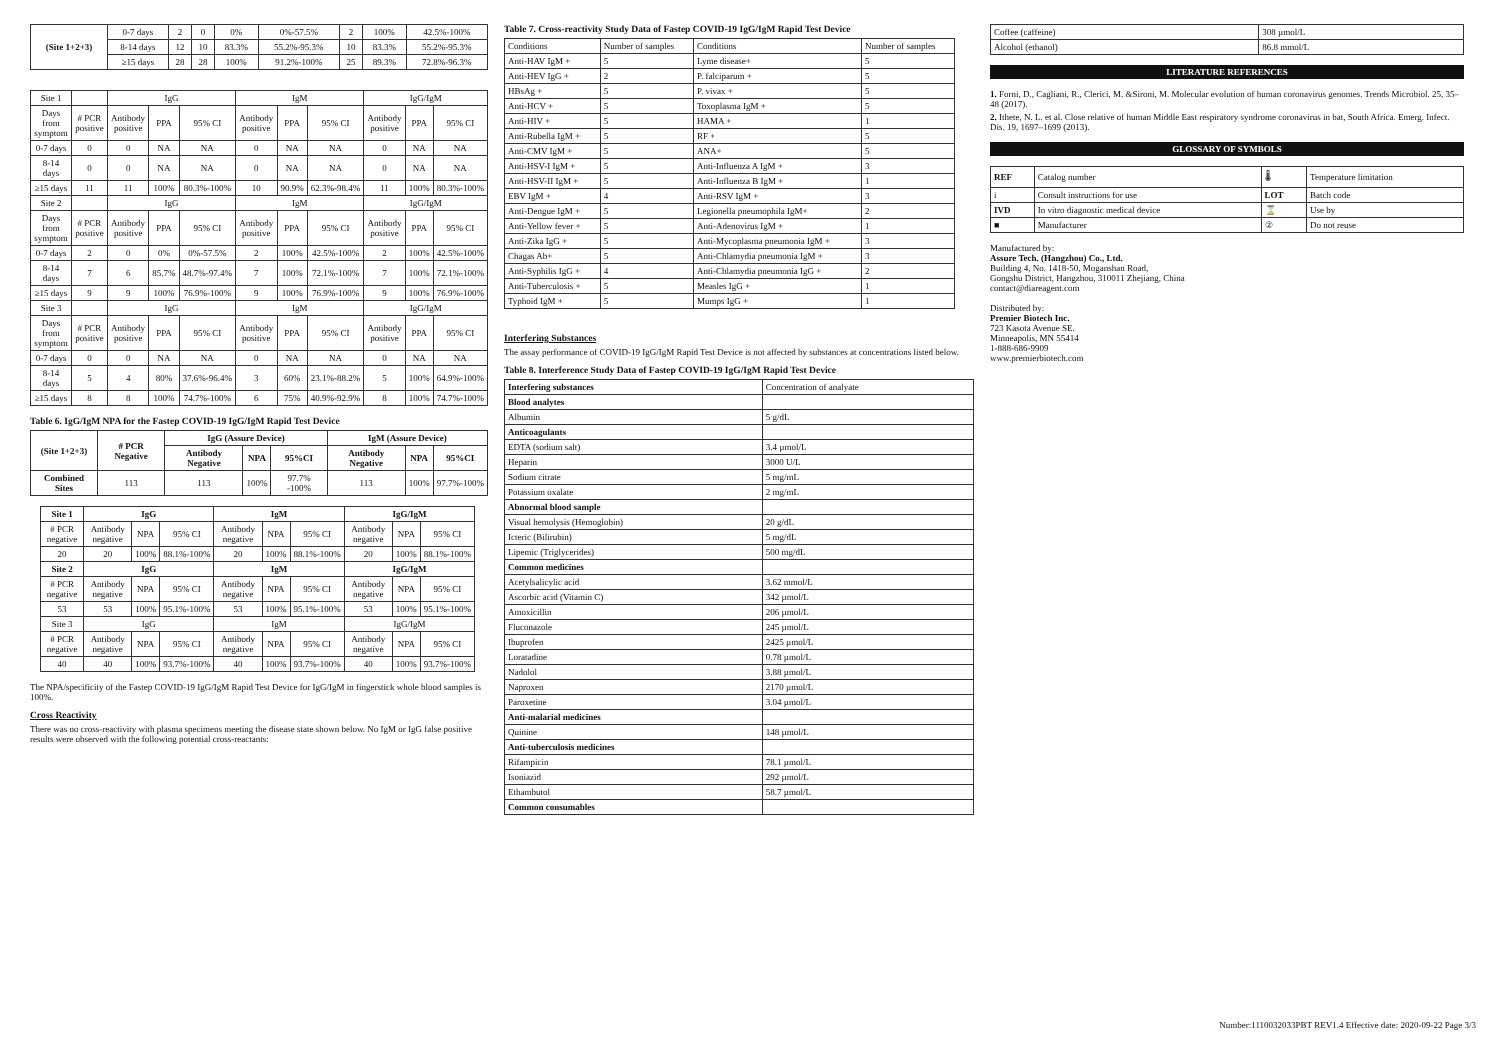| (Site 1+2+3) | 0-7 days | 2 | 0 | 0% | 0%-57.5% | 2 | 100% | 42.5%-100% |
| | 8-14 days | 12 | 10 | 83.3% | 55.2%-95.3% | 10 | 83.3% | 55.2%-95.3% |
| | ≥15 days | 28 | 28 | 100% | 91.2%-100% | 25 | 89.3% | 72.8%-96.3% |
| Site 1 | | IgG | | | IgM | | | IgG/IgM | | |
| Days from symptom | # PCR positive | Antibody positive | PPA | 95% CI | Antibody positive | PPA | 95% CI | Antibody positive | PPA | 95% CI |
| 0-7 days | 0 | 0 | NA | NA | 0 | NA | NA | 0 | NA | NA |
| 8-14 days | 0 | 0 | NA | NA | 0 | NA | NA | 0 | NA | NA |
| ≥15 days | 11 | 11 | 100% | 80.3%-100% | 10 | 90.9% | 62.3%-98.4% | 11 | 100% | 80.3%-100% |
| Site 2 | | IgG | | | IgM | | | IgG/IgM | | |
| Days from symptom | # PCR positive | Antibody positive | PPA | 95% CI | Antibody positive | PPA | 95% CI | Antibody positive | PPA | 95% CI |
| 0-7 days | 2 | 0 | 0% | 0%-57.5% | 2 | 100% | 42.5%-100% | 2 | 100% | 42.5%-100% |
| 8-14 days | 7 | 6 | 85.7% | 48.7%-97.4% | 7 | 100% | 72.1%-100% | 7 | 100% | 72.1%-100% |
| ≥15 days | 9 | 9 | 100% | 76.9%-100% | 9 | 100% | 76.9%-100% | 9 | 100% | 76.9%-100% |
| Site 3 | | IgG | | | IgM | | | IgG/IgM | | |
| Days from symptom | # PCR positive | Antibody positive | PPA | 95% CI | Antibody positive | PPA | 95% CI | Antibody positive | PPA | 95% CI |
| 0-7 days | 0 | 0 | NA | NA | 0 | NA | NA | 0 | NA | NA |
| 8-14 days | 5 | 4 | 80% | 37.6%-96.4% | 3 | 60% | 23.1%-88.2% | 5 | 100% | 64.9%-100% |
| ≥15 days | 8 | 8 | 100% | 74.7%-100% | 6 | 75% | 40.9%-92.9% | 8 | 100% | 74.7%-100% |
Table 6. IgG/IgM NPA for the Fastep COVID-19 IgG/IgM Rapid Test Device
| (Site 1+2+3) | # PCR Negative | IgG (Assure Device) | | | IgM (Assure Device) | | |
| --- | --- | --- | --- | --- | --- | --- | --- |
| | | Antibody Negative | NPA | 95%CI | Antibody Negative | NPA | 95%CI |
| Combined Sites | 113 | 113 | 100% | 97.7% -100% | 113 | 100% | 97.7%-100% |
| Site 1 | IgG | | | IgM | | | IgG/IgM | | |
| # PCR negative | Antibody negative | NPA | 95% CI | Antibody negative | NPA | 95% CI | Antibody negative | NPA | 95% CI |
| 20 | 20 | 100% | 88.1%-100% | 20 | 100% | 88.1%-100% | 20 | 100% | 88.1%-100% |
| Site 2 | IgG | | | IgM | | | IgG/IgM | | |
| # PCR negative | Antibody negative | NPA | 95% CI | Antibody negative | NPA | 95% CI | Antibody negative | NPA | 95% CI |
| 53 | 53 | 100% | 95.1%-100% | 53 | 100% | 95.1%-100% | 53 | 100% | 95.1%-100% |
| Site 3 | IgG | | | IgM | | | IgG/IgM | | |
| # PCR negative | Antibody negative | NPA | 95% CI | Antibody negative | NPA | 95% CI | Antibody negative | NPA | 95% CI |
| 40 | 40 | 100% | 93.7%-100% | 40 | 100% | 93.7%-100% | 40 | 100% | 93.7%-100% |
The NPA/specificity of the Fastep COVID-19 IgG/IgM Rapid Test Device for IgG/IgM in fingerstick whole blood samples is 100%.
Cross Reactivity
There was no cross-reactivity with plasma specimens meeting the disease state shown below. No IgM or IgG false positive results were observed with the following potential cross-reactants:
Table 7. Cross-reactivity Study Data of Fastep COVID-19 IgG/IgM Rapid Test Device
| Conditions | Number of samples | Conditions | Number of samples |
| Anti-HAV IgM + | 5 | Lyme disease+ | 5 |
| Anti-HEV IgG + | 2 | P. falciparum + | 5 |
| HBsAg + | 5 | P. vivax + | 5 |
| Anti-HCV + | 5 | Toxoplasma IgM + | 5 |
| Anti-HIV + | 5 | HAMA + | 1 |
| Anti-Rubella IgM + | 5 | RF + | 5 |
| Anti-CMV IgM + | 5 | ANA+ | 5 |
| Anti-HSV-I IgM + | 5 | Anti-Influenza A IgM + | 3 |
| Anti-HSV-II IgM + | 5 | Anti-Influenza B IgM + | 1 |
| EBV IgM + | 4 | Anti-RSV IgM + | 3 |
| Anti-Dengue IgM + | 5 | Legionella pneumophila IgM+ | 2 |
| Anti-Yellow fever + | 5 | Anti-Adenovirus IgM + | 1 |
| Anti-Zika IgG + | 5 | Anti-Mycoplasma pneumonia IgM + | 3 |
| Chagas Ab+ | 5 | Anti-Chlamydia pneumonia IgM + | 3 |
| Anti-Syphilis IgG + | 4 | Anti-Chlamydia pneumonia IgG + | 2 |
| Anti-Tuberculosis + | 5 | Measles IgG + | 1 |
| Typhoid IgM + | 5 | Mumps IgG + | 1 |
Interfering Substances
The assay performance of COVID-19 IgG/IgM Rapid Test Device is not affected by substances at concentrations listed below.
Table 8. Interference Study Data of Fastep COVID-19 IgG/IgM Rapid Test Device
| Interfering substances | Concentration of analyate |
| Blood analytes | |
| Albumin | 5 g/dL |
| Anticoagulants | |
| EDTA (sodium salt) | 3.4 µmol/L |
| Heparin | 3000 U/L |
| Sodium citrate | 5 mg/mL |
| Potassium oxalate | 2 mg/mL |
| Abnormal blood sample | |
| Visual hemolysis (Hemoglobin) | 20 g/dL |
| Icteric (Bilirubin) | 5 mg/dL |
| Lipemic (Triglycerides) | 500 mg/dL |
| Common medicines | |
| Acetylsalicylic acid | 3.62 mmol/L |
| Ascorbic acid (Vitamin C) | 342 µmol/L |
| Amoxicillin | 206 µmol/L |
| Fluconazole | 245 µmol/L |
| Ibuprofen | 2425 µmol/L |
| Loratadine | 0.78 µmol/L |
| Nadolol | 3.88 µmol/L |
| Naproxen | 2170 µmol/L |
| Paroxetine | 3.04 µmol/L |
| Anti-malarial medicines | |
| Quinine | 148 µmol/L |
| Anti-tuberculosis medicines | |
| Rifampicin | 78.1 µmol/L |
| Isoniazid | 292 µmol/L |
| Ethambutol | 58.7 µmol/L |
| Common consumables | |
| Coffee (caffeine) | 308 µmol/L |
| Alcohol (ethanol) | 86.8 mmol/L |
LITERATURE REFERENCES
1. Forni, D., Cagliani, R., Clerici, M. &Sironi, M. Molecular evolution of human coronavirus genomes. Trends Microbiol. 25, 35–48 (2017).
2. Ithete, N. L. et al. Close relative of human Middle East respiratory syndrome coronavirus in bat, South Africa. Emerg. Infect. Dis. 19, 1697–1699 (2013).
GLOSSARY OF SYMBOLS
| REF | Catalog number | 🌡 | Temperature limitation |
| i | Consult instructions for use | LOT | Batch code |
| IVD | In vitro diagnostic medical device | ⌛ | Use by |
| ■ | Manufacturer | ② | Do not reuse |
Manufactured by:
Assure Tech. (Hangzhou) Co., Ltd.
Building 4, No. 1418-50, Moganshan Road,
Gongshu District, Hangzhou, 310011 Zhejiang, China
contact@diareagent.com
Distributed by:
Premier Biotech Inc.
723 Kasota Avenue SE.
Minneapolis, MN 55414
1-888-686-9909
www.premierbiotech.com
Number:1110032033PBT REV1.4 Effective date: 2020-09-22 Page 3/3